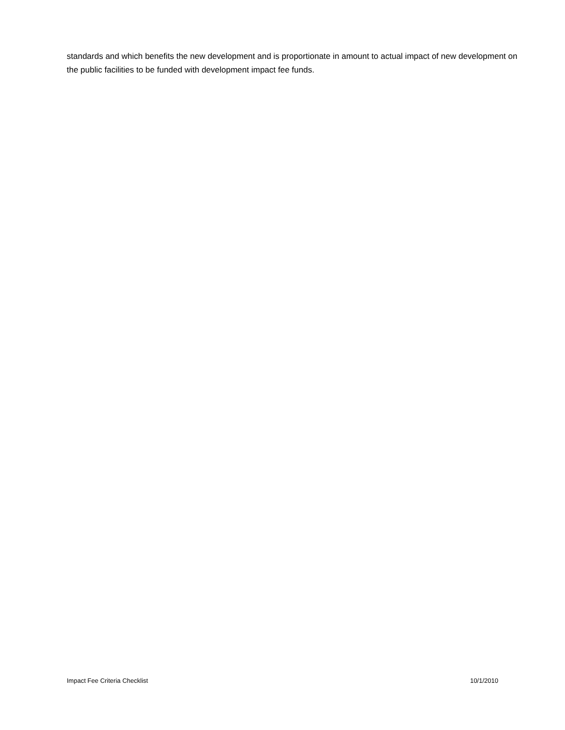standards and which benefits the new development and is proportionate in amount to actual impact of new development on the public facilities to be funded with development impact fee funds.
Impact Fee Criteria Checklist 10/1/2010